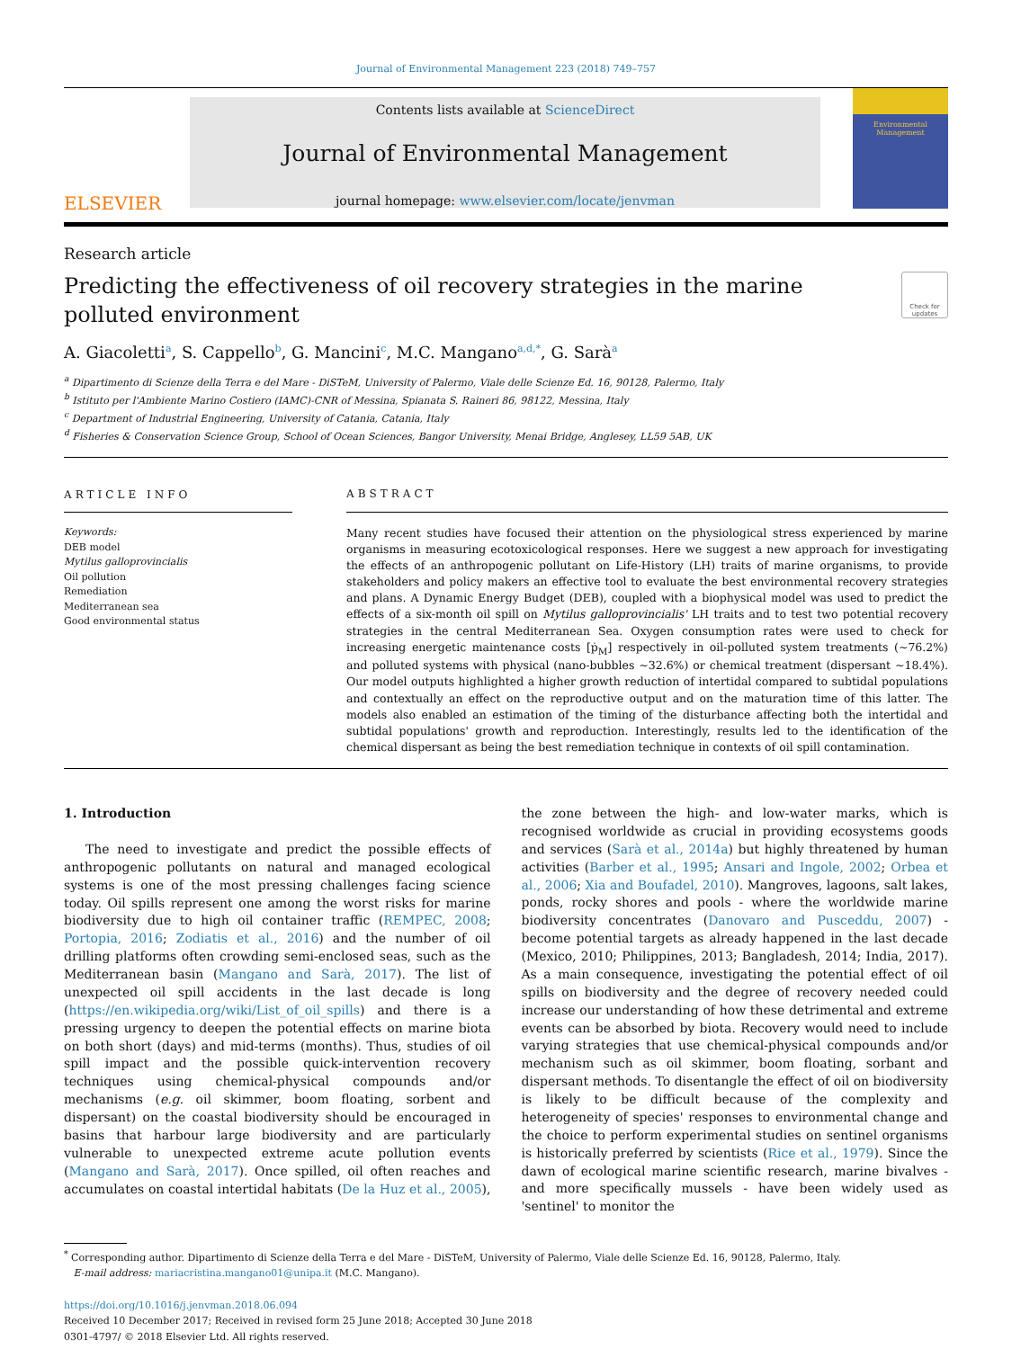Journal of Environmental Management 223 (2018) 749–757
ELSEVIER
Contents lists available at ScienceDirect
Journal of Environmental Management
journal homepage: www.elsevier.com/locate/jenvman
Environmental
Management
Research article
Predicting the effectiveness of oil recovery strategies in the marine polluted environment
Check for updates
A. Giacoletti<sup>a</sup>, S. Cappello<sup>b</sup>, G. Mancini<sup>c</sup>, M.C. Mangano<sup>a,d,*</sup>, G. Sarà<sup>a</sup>
<sup>a</sup> Dipartimento di Scienze della Terra e del Mare - DiSTeM, University of Palermo, Viale delle Scienze Ed. 16, 90128, Palermo, Italy
<sup>b</sup> Istituto per l'Ambiente Marino Costiero (IAMC)-CNR of Messina, Spianata S. Raineri 86, 98122, Messina, Italy
<sup>c</sup> Department of Industrial Engineering, University of Catania, Catania, Italy
<sup>d</sup> Fisheries & Conservation Science Group, School of Ocean Sciences, Bangor University, Menai Bridge, Anglesey, LL59 5AB, UK
ARTICLE INFO
Keywords:
DEB model
Mytilus galloprovincialis
Oil pollution
Remediation
Mediterranean sea
Good environmental status
ABSTRACT
Many recent studies have focused their attention on the physiological stress experienced by marine organisms in measuring ecotoxicological responses. Here we suggest a new approach for investigating the effects of an anthropogenic pollutant on Life-History (LH) traits of marine organisms, to provide stakeholders and policy makers an effective tool to evaluate the best environmental recovery strategies and plans. A Dynamic Energy Budget (DEB), coupled with a biophysical model was used to predict the effects of a six-month oil spill on Mytilus galloprovincialis' LH traits and to test two potential recovery strategies in the central Mediterranean Sea. Oxygen consumption rates were used to check for increasing energetic maintenance costs [ṗ<sub>M</sub>] respectively in oil-polluted system treatments (~76.2%) and polluted systems with physical (nano-bubbles ~32.6%) or chemical treatment (dispersant ~18.4%). Our model outputs highlighted a higher growth reduction of intertidal compared to subtidal populations and contextually an effect on the reproductive output and on the maturation time of this latter. The models also enabled an estimation of the timing of the disturbance affecting both the intertidal and subtidal populations' growth and reproduction. Interestingly, results led to the identification of the chemical dispersant as being the best remediation technique in contexts of oil spill contamination.
1. Introduction
The need to investigate and predict the possible effects of anthropogenic pollutants on natural and managed ecological systems is one of the most pressing challenges facing science today. Oil spills represent one among the worst risks for marine biodiversity due to high oil container traffic (REMPEC, 2008; Portopia, 2016; Zodiatis et al., 2016) and the number of oil drilling platforms often crowding semi-enclosed seas, such as the Mediterranean basin (Mangano and Sarà, 2017). The list of unexpected oil spill accidents in the last decade is long (https://en.wikipedia.org/wiki/List_of_oil_spills) and there is a pressing urgency to deepen the potential effects on marine biota on both short (days) and mid-terms (months). Thus, studies of oil spill impact and the possible quick-intervention recovery techniques using chemical-physical compounds and/or mechanisms (e.g. oil skimmer, boom floating, sorbent and dispersant) on the coastal biodiversity should be encouraged in basins that harbour large biodiversity and are particularly vulnerable to unexpected extreme acute pollution events (Mangano and Sarà, 2017). Once spilled, oil often reaches and accumulates on coastal intertidal habitats (De la Huz et al., 2005), the zone between the high- and low-water marks, which is recognised worldwide as crucial in providing ecosystems goods and services (Sarà et al., 2014a) but highly threatened by human activities (Barber et al., 1995; Ansari and Ingole, 2002; Orbea et al., 2006; Xia and Boufadel, 2010). Mangroves, lagoons, salt lakes, ponds, rocky shores and pools - where the worldwide marine biodiversity concentrates (Danovaro and Pusceddu, 2007) - become potential targets as already happened in the last decade (Mexico, 2010; Philippines, 2013; Bangladesh, 2014; India, 2017). As a main consequence, investigating the potential effect of oil spills on biodiversity and the degree of recovery needed could increase our understanding of how these detrimental and extreme events can be absorbed by biota. Recovery would need to include varying strategies that use chemical-physical compounds and/or mechanism such as oil skimmer, boom floating, sorbant and dispersant methods. To disentangle the effect of oil on biodiversity is likely to be difficult because of the complexity and heterogeneity of species' responses to environmental change and the choice to perform experimental studies on sentinel organisms is historically preferred by scientists (Rice et al., 1979). Since the dawn of ecological marine scientific research, marine bivalves - and more specifically mussels - have been widely used as 'sentinel' to monitor the
<sup>*</sup> Corresponding author. Dipartimento di Scienze della Terra e del Mare - DiSTeM, University of Palermo, Viale delle Scienze Ed. 16, 90128, Palermo, Italy.
E-mail address: mariacristina.mangano01@unipa.it (M.C. Mangano).
https://doi.org/10.1016/j.jenvman.2018.06.094
Received 10 December 2017; Received in revised form 25 June 2018; Accepted 30 June 2018
0301-4797/ © 2018 Elsevier Ltd. All rights reserved.